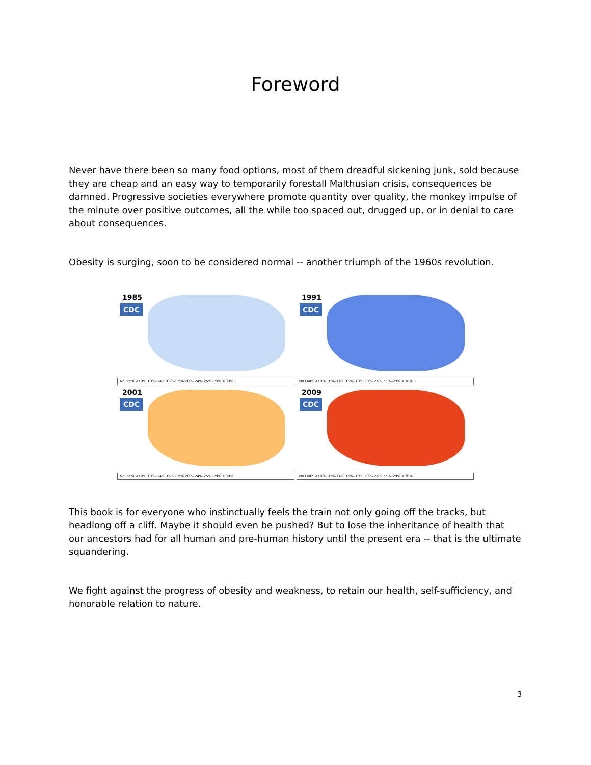Foreword
Never have there been so many food options, most of them dreadful sickening junk, sold because they are cheap and an easy way to temporarily forestall Malthusian crisis, consequences be damned. Progressive societies everywhere promote quantity over quality, the monkey impulse of the minute over positive outcomes, all the while too spaced out, drugged up, or in denial to care about consequences.
Obesity is surging, soon to be considered normal -- another triumph of the 1960s revolution.
1985
CDC
No Data <10% 10%–14% 15%–19% 20%–24% 25%–29% ≥30%
1991
CDC
No Data <10% 10%–14% 15%–19% 20%–24% 25%–29% ≥30%
2001
CDC
No Data <10% 10%–14% 15%–19% 20%–24% 25%–29% ≥30%
2009
CDC
No Data <10% 10%–14% 15%–19% 20%–24% 25%–29% ≥30%
This book is for everyone who instinctually feels the train not only going off the tracks, but headlong off a cliff. Maybe it should even be pushed? But to lose the inheritance of health that our ancestors had for all human and pre-human history until the present era -- that is the ultimate squandering.
We fight against the progress of obesity and weakness, to retain our health, self-sufficiency, and honorable relation to nature.
3